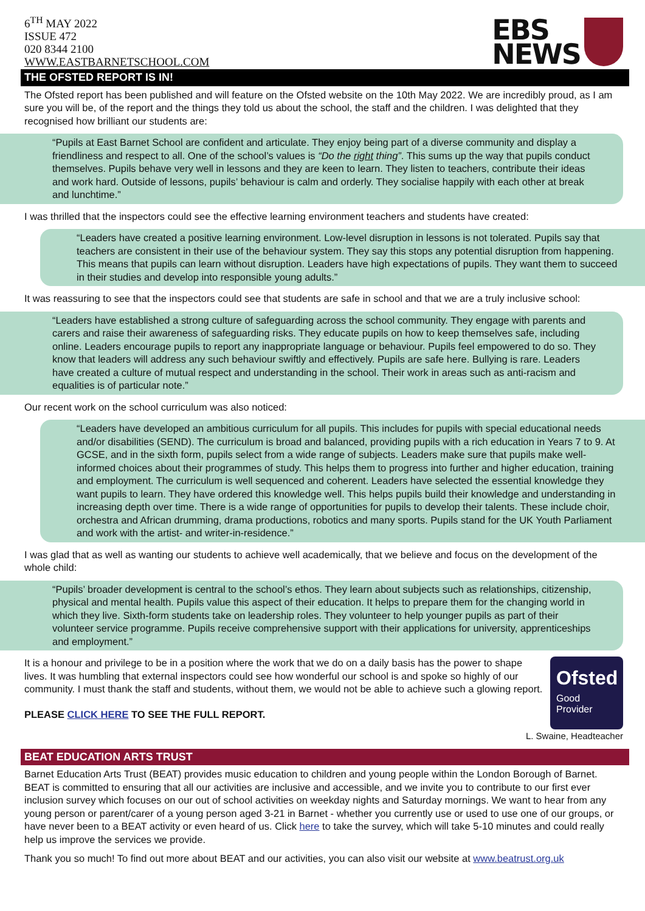6<sup>TH</sup> MAY 2022
ISSUE 472
020 8344 2100
WWW.EASTBARNETSCHOOL.COM
EBS
NEWS
THE OFSTED REPORT IS IN!
The Ofsted report has been published and will feature on the Ofsted website on the 10th May 2022. We are incredibly proud, as I am sure you will be, of the report and the things they told us about the school, the staff and the children. I was delighted that they recognised how brilliant our students are:
“Pupils at East Barnet School are confident and articulate. They enjoy being part of a diverse community and display a friendliness and respect to all. One of the school’s values is “Do the right thing”. This sums up the way that pupils conduct themselves. Pupils behave very well in lessons and they are keen to learn. They listen to teachers, contribute their ideas and work hard. Outside of lessons, pupils’ behaviour is calm and orderly. They socialise happily with each other at break and lunchtime.”
I was thrilled that the inspectors could see the effective learning environment teachers and students have created:
“Leaders have created a positive learning environment. Low-level disruption in lessons is not tolerated. Pupils say that teachers are consistent in their use of the behaviour system. They say this stops any potential disruption from happening. This means that pupils can learn without disruption. Leaders have high expectations of pupils. They want them to succeed in their studies and develop into responsible young adults.”
It was reassuring to see that the inspectors could see that students are safe in school and that we are a truly inclusive school:
“Leaders have established a strong culture of safeguarding across the school community. They engage with parents and carers and raise their awareness of safeguarding risks. They educate pupils on how to keep themselves safe, including online. Leaders encourage pupils to report any inappropriate language or behaviour. Pupils feel empowered to do so. They know that leaders will address any such behaviour swiftly and effectively. Pupils are safe here. Bullying is rare. Leaders have created a culture of mutual respect and understanding in the school. Their work in areas such as anti-racism and equalities is of particular note.”
Our recent work on the school curriculum was also noticed:
“Leaders have developed an ambitious curriculum for all pupils. This includes for pupils with special educational needs and/or disabilities (SEND). The curriculum is broad and balanced, providing pupils with a rich education in Years 7 to 9. At GCSE, and in the sixth form, pupils select from a wide range of subjects. Leaders make sure that pupils make well-informed choices about their programmes of study. This helps them to progress into further and higher education, training and employment. The curriculum is well sequenced and coherent. Leaders have selected the essential knowledge they want pupils to learn. They have ordered this knowledge well. This helps pupils build their knowledge and understanding in increasing depth over time. There is a wide range of opportunities for pupils to develop their talents. These include choir, orchestra and African drumming, drama productions, robotics and many sports. Pupils stand for the UK Youth Parliament and work with the artist- and writer-in-residence.”
I was glad that as well as wanting our students to achieve well academically, that we believe and focus on the development of the whole child:
“Pupils’ broader development is central to the school’s ethos. They learn about subjects such as relationships, citizenship, physical and mental health. Pupils value this aspect of their education. It helps to prepare them for the changing world in which they live. Sixth-form students take on leadership roles. They volunteer to help younger pupils as part of their volunteer service programme. Pupils receive comprehensive support with their applications for university, apprenticeships and employment.”
Ofsted
Good
Provider
It is a honour and privilege to be in a position where the work that we do on a daily basis has the power to shape lives. It was humbling that external inspectors could see how wonderful our school is and spoke so highly of our community. I must thank the staff and students, without them, we would not be able to achieve such a glowing report.
PLEASE CLICK HERE TO SEE THE FULL REPORT.
L. Swaine, Headteacher
BEAT EDUCATION ARTS TRUST
Barnet Education Arts Trust (BEAT) provides music education to children and young people within the London Borough of Barnet. BEAT is committed to ensuring that all our activities are inclusive and accessible, and we invite you to contribute to our first ever inclusion survey which focuses on our out of school activities on weekday nights and Saturday mornings. We want to hear from any young person or parent/carer of a young person aged 3-21 in Barnet - whether you currently use or used to use one of our groups, or have never been to a BEAT activity or even heard of us. Click here to take the survey, which will take 5-10 minutes and could really help us improve the services we provide.
Thank you so much! To find out more about BEAT and our activities, you can also visit our website at www.beatrust.org.uk